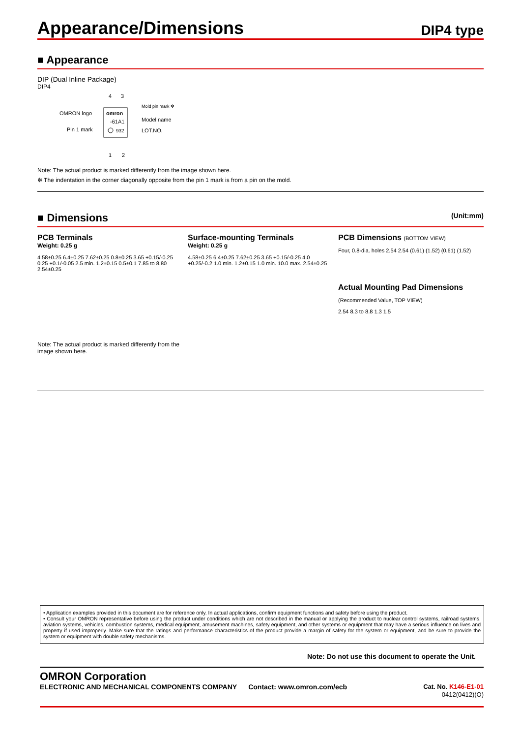Appearance/Dimensions
DIP4 type
■ Appearance
DIP (Dual Inline Package)
DIP4
4
3
OMRON logo
omron
-61A1
Pin 1 mark
932
Mold pin mark ✻
Model name
LOT.NO.
1
2
Note: The actual product is marked differently from the image shown here.
✻ The indentation in the corner diagonally opposite from the pin 1 mark is from a pin on the mold.
■ Dimensions (Unit:mm)
PCB Terminals
Weight: 0.25 g
4.58±0.25 6.4±0.25 7.62±0.25 0.8±0.25 3.65 +0.15/-0.25 0.25 +0.1/-0.05 2.5 min. 1.2±0.15 0.5±0.1 7.85 to 8.80 2.54±0.25
Note: The actual product is marked differently from the image shown here.
Surface-mounting Terminals
Weight: 0.25 g
4.58±0.25 6.4±0.25 7.62±0.25 3.65 +0.15/-0.25 4.0 +0.25/-0.2 1.0 min. 1.2±0.15 1.0 min. 10.0 max. 2.54±0.25
PCB Dimensions (BOTTOM VIEW)
Four, 0.8-dia. holes 2.54 2.54 (0.61) (1.52) (0.61) (1.52)
Actual Mounting Pad Dimensions
(Recommended Value, TOP VIEW)
2.54 8.3 to 8.8 1.3 1.5
• Application examples provided in this document are for reference only. In actual applications, confirm equipment functions and safety before using the product.
• Consult your OMRON representative before using the product under conditions which are not described in the manual or applying the product to nuclear control systems, railroad systems, aviation systems, vehicles, combustion systems, medical equipment, amusement machines, safety equipment, and other systems or equipment that may have a serious influence on lives and property if used improperly. Make sure that the ratings and performance characteristics of the product provide a margin of safety for the system or equipment, and be sure to provide the system or equipment with double safety mechanisms.
Note: Do not use this document to operate the Unit.
OMRON Corporation
ELECTRONIC AND MECHANICAL COMPONENTS COMPANY Contact: www.omron.com/ecb Cat. No. K146-E1-01
0412(0412)(O)